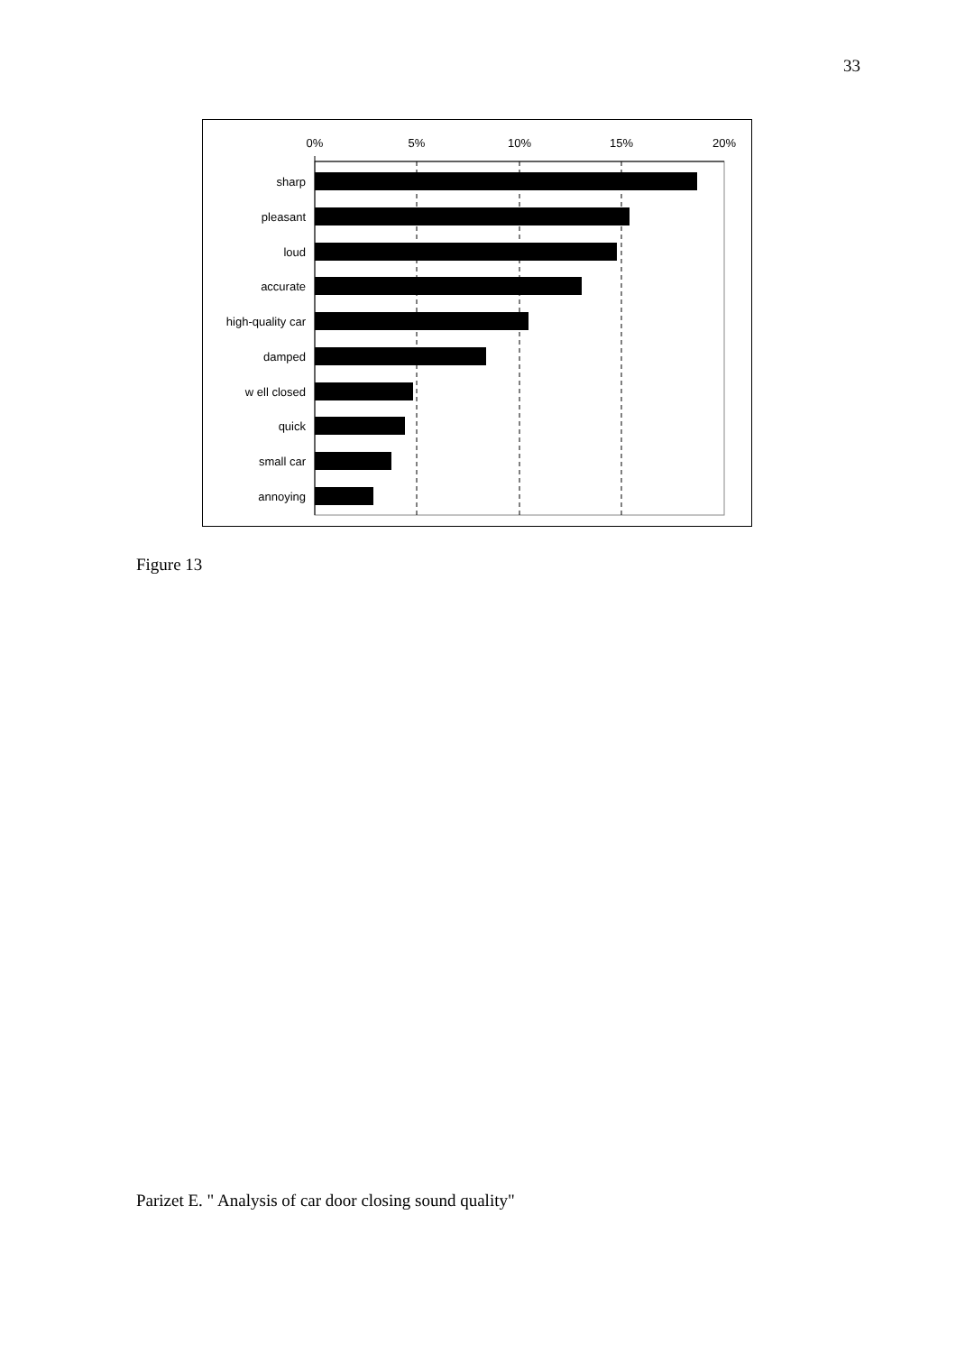33
0%
5%
10%
15%
20%
sharp
pleasant
loud
accurate
high-quality car
damped
w ell closed
quick
small car
annoying
Figure 13
Parizet E. " Analysis of car door closing sound quality"